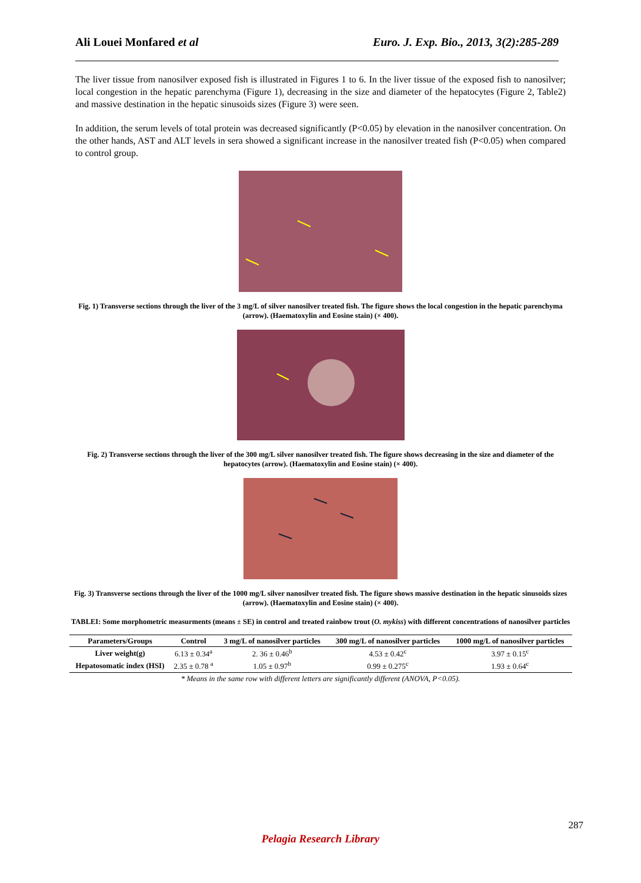Ali Louei Monfared et al Euro. J. Exp. Bio., 2013, 3(2):285-289
The liver tissue from nanosilver exposed fish is illustrated in Figures 1 to 6. In the liver tissue of the exposed fish to nanosilver; local congestion in the hepatic parenchyma (Figure 1), decreasing in the size and diameter of the hepatocytes (Figure 2, Table2) and massive destination in the hepatic sinusoids sizes (Figure 3) were seen.
In addition, the serum levels of total protein was decreased significantly (P<0.05) by elevation in the nanosilver concentration. On the other hands, AST and ALT levels in sera showed a significant increase in the nanosilver treated fish (P<0.05) when compared to control group.
Fig. 1) Transverse sections through the liver of the 3 mg/L of silver nanosilver treated fish. The figure shows the local congestion in the hepatic parenchyma (arrow). (Haematoxylin and Eosine stain) (× 400).
Fig. 2) Transverse sections through the liver of the 300 mg/L silver nanosilver treated fish. The figure shows decreasing in the size and diameter of the hepatocytes (arrow). (Haematoxylin and Eosine stain) (× 400).
Fig. 3) Transverse sections through the liver of the 1000 mg/L silver nanosilver treated fish. The figure shows massive destination in the hepatic sinusoids sizes (arrow). (Haematoxylin and Eosine stain) (× 400).
TABLEI: Some morphometric measurments (means ± SE) in control and treated rainbow trout (O. mykiss) with different concentrations of nanosilver particles
| Parameters/Groups | Control | 3 mg/L of nanosilver particles | 300 mg/L of nanosilver particles | 1000 mg/L of nanosilver particles |
| --- | --- | --- | --- | --- |
| Liver weight(g) | 6.13 ± 0.34<sup>a</sup> | 2. 36 ± 0.46<sup>b</sup> | 4.53 ± 0.42<sup>c</sup> | 3.97 ± 0.15<sup>c</sup> |
| Hepatosomatic index (HSI) | 2.35 ± 0.78 <sup>a</sup> | 1.05 ± 0.97<sup>b</sup> | 0.99 ± 0.275<sup>c</sup> | 1.93 ± 0.64<sup>c</sup> |
* Means in the same row with different letters are significantly different (ANOVA, P<0.05).
287
Pelagia Research Library